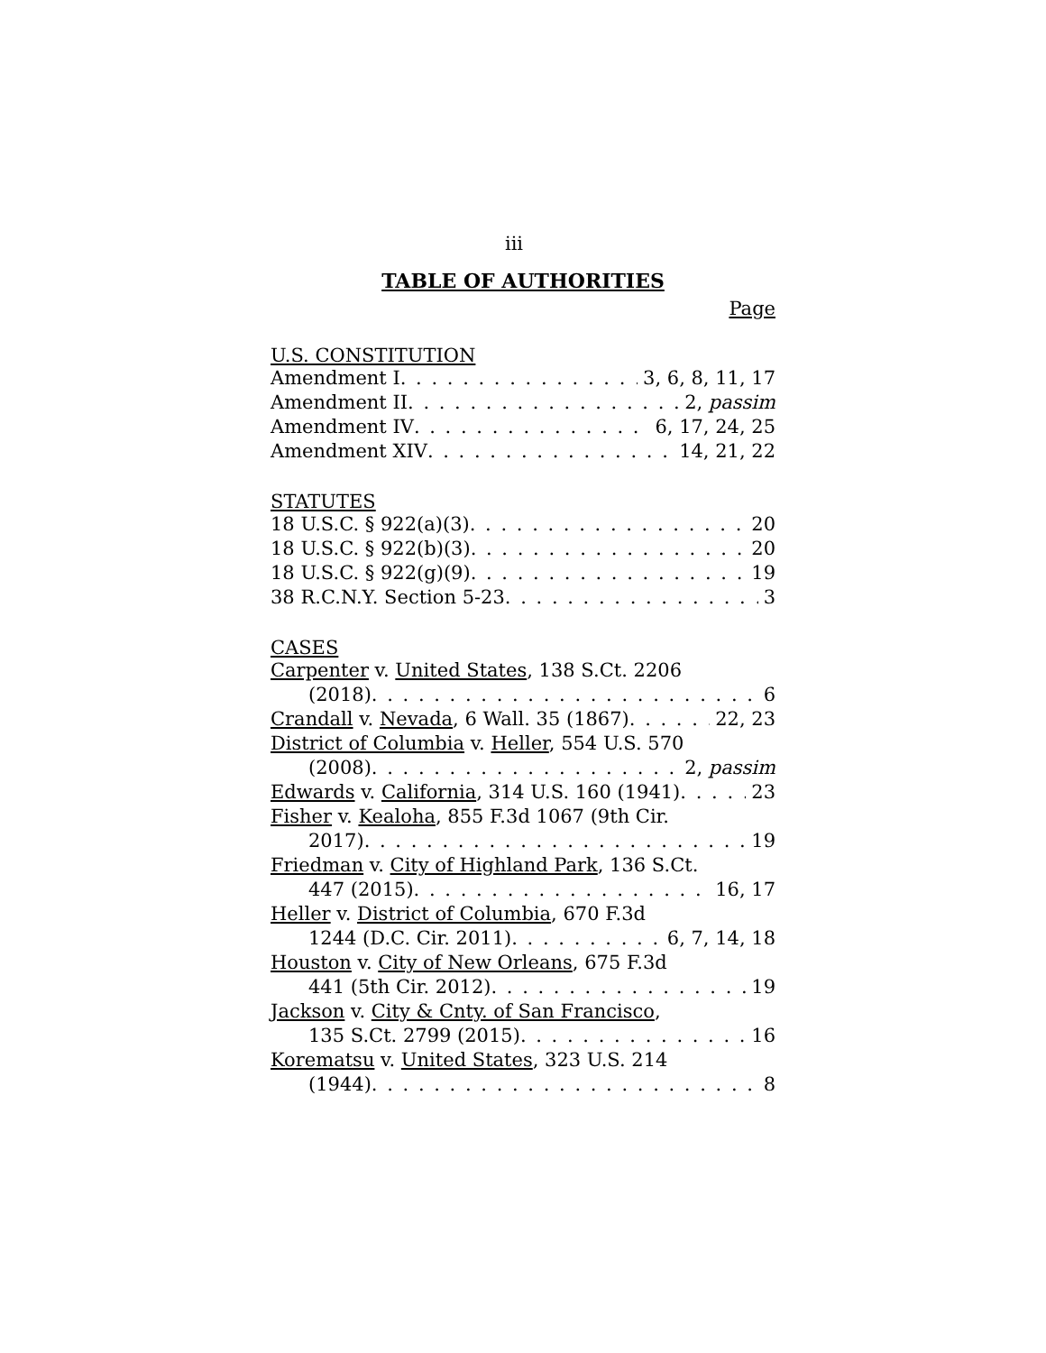iii
TABLE OF AUTHORITIES
Page
U.S. CONSTITUTION
Amendment I 3, 6, 8, 11, 17
Amendment II 2, passim
Amendment IV 6, 17, 24, 25
Amendment XIV 14, 21, 22
STATUTES
18 U.S.C. § 922(a)(3) 20
18 U.S.C. § 922(b)(3) 20
18 U.S.C. § 922(g)(9) 19
38 R.C.N.Y. Section 5-23 3
CASES
Carpenter v. United States, 138 S.Ct. 2206
(2018) 6
Crandall v. Nevada, 6 Wall. 35 (1867) 22, 23
District of Columbia v. Heller, 554 U.S. 570
(2008) 2, passim
Edwards v. California, 314 U.S. 160 (1941) 23
Fisher v. Kealoha, 855 F.3d 1067 (9th Cir.
2017) 19
Friedman v. City of Highland Park, 136 S.Ct.
447 (2015) 16, 17
Heller v. District of Columbia, 670 F.3d
1244 (D.C. Cir. 2011) 6, 7, 14, 18
Houston v. City of New Orleans, 675 F.3d
441 (5th Cir. 2012) 19
Jackson v. City & Cnty. of San Francisco,
135 S.Ct. 2799 (2015) 16
Korematsu v. United States, 323 U.S. 214
(1944) 8